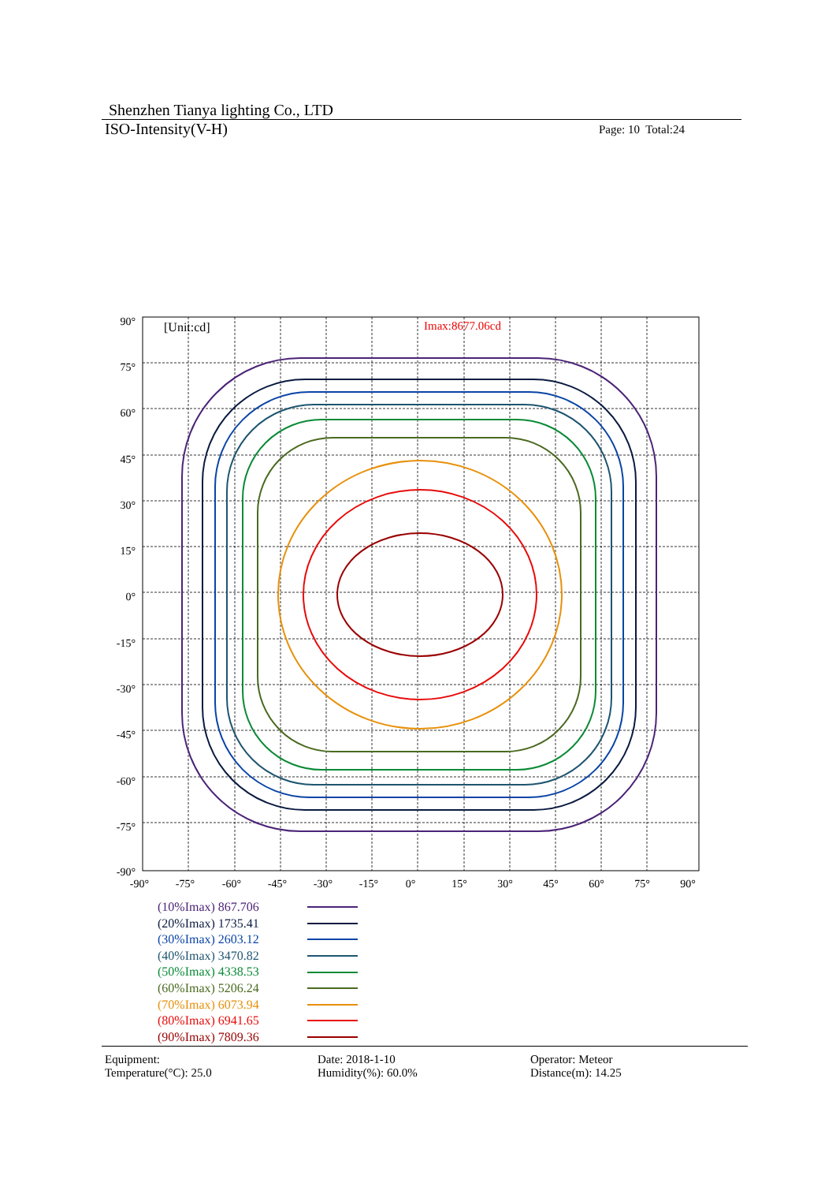Shenzhen Tianya lighting Co., LTD
ISO-Intensity(V-H) Page: 10 Total:24
[Unit:cd]
Imax:8677.06cd
90°
75°
60°
45°
30°
15°
0°
-15°
-30°
-45°
-60°
-75°
-90°
-90°
-75°
-60°
-45°
-30°
-15°
0°
15°
30°
45°
60°
75°
90°
(10%Imax) 867.706
(20%Imax) 1735.41
(30%Imax) 2603.12
(40%Imax) 3470.82
(50%Imax) 4338.53
(60%Imax) 5206.24
(70%Imax) 6073.94
(80%Imax) 6941.65
(90%Imax) 7809.36
Equipment:
Date: 2018-1-10
Operator: Meteor
Temperature(°C): 25.0
Humidity(%): 60.0%
Distance(m): 14.25